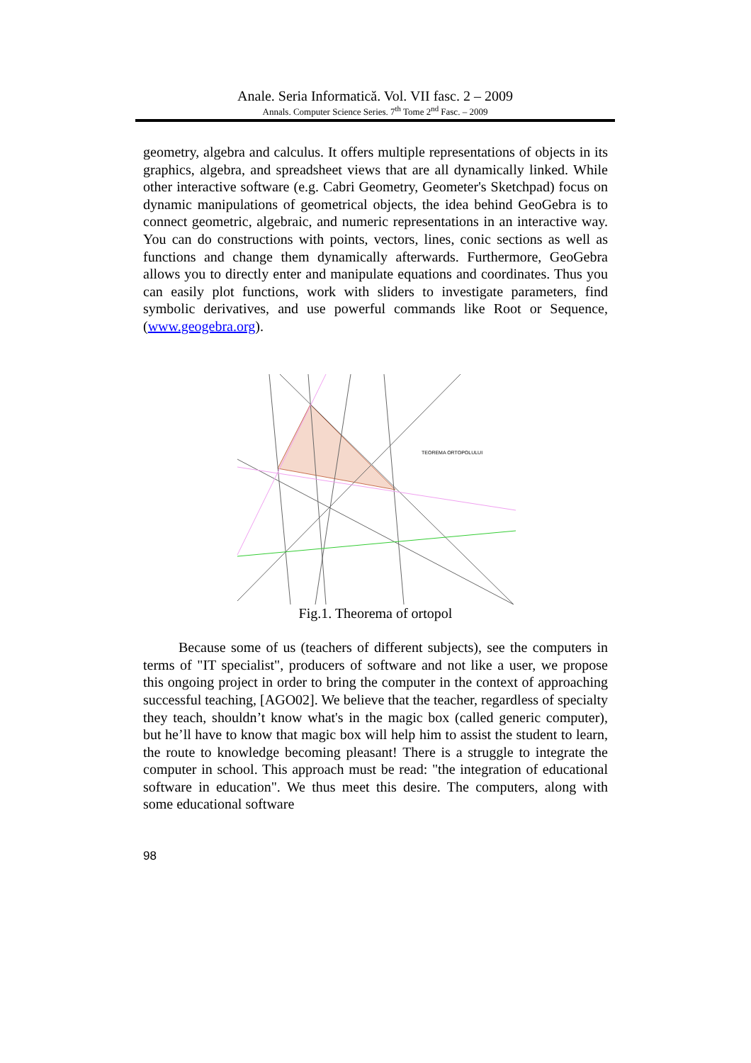Anale. Seria Informatică. Vol. VII fasc. 2 – 2009
Annals. Computer Science Series. 7<sup>th</sup> Tome 2<sup>nd</sup> Fasc. – 2009
geometry, algebra and calculus. It offers multiple representations of objects in its graphics, algebra, and spreadsheet views that are all dynamically linked. While other interactive software (e.g. Cabri Geometry, Geometer's Sketchpad) focus on dynamic manipulations of geometrical objects, the idea behind GeoGebra is to connect geometric, algebraic, and numeric representations in an interactive way. You can do constructions with points, vectors, lines, conic sections as well as functions and change them dynamically afterwards. Furthermore, GeoGebra allows you to directly enter and manipulate equations and coordinates. Thus you can easily plot functions, work with sliders to investigate parameters, find symbolic derivatives, and use powerful commands like Root or Sequence, (www.geogebra.org).
TEOREMA ORTOPOLULUI
Fig.1. Theorema of ortopol
Because some of us (teachers of different subjects), see the computers in terms of "IT specialist", producers of software and not like a user, we propose this ongoing project in order to bring the computer in the context of approaching successful teaching, [AGO02]. We believe that the teacher, regardless of specialty they teach, shouldn’t know what's in the magic box (called generic computer), but he’ll have to know that magic box will help him to assist the student to learn, the route to knowledge becoming pleasant! There is a struggle to integrate the computer in school. This approach must be read: "the integration of educational software in education". We thus meet this desire. The computers, along with some educational software
98